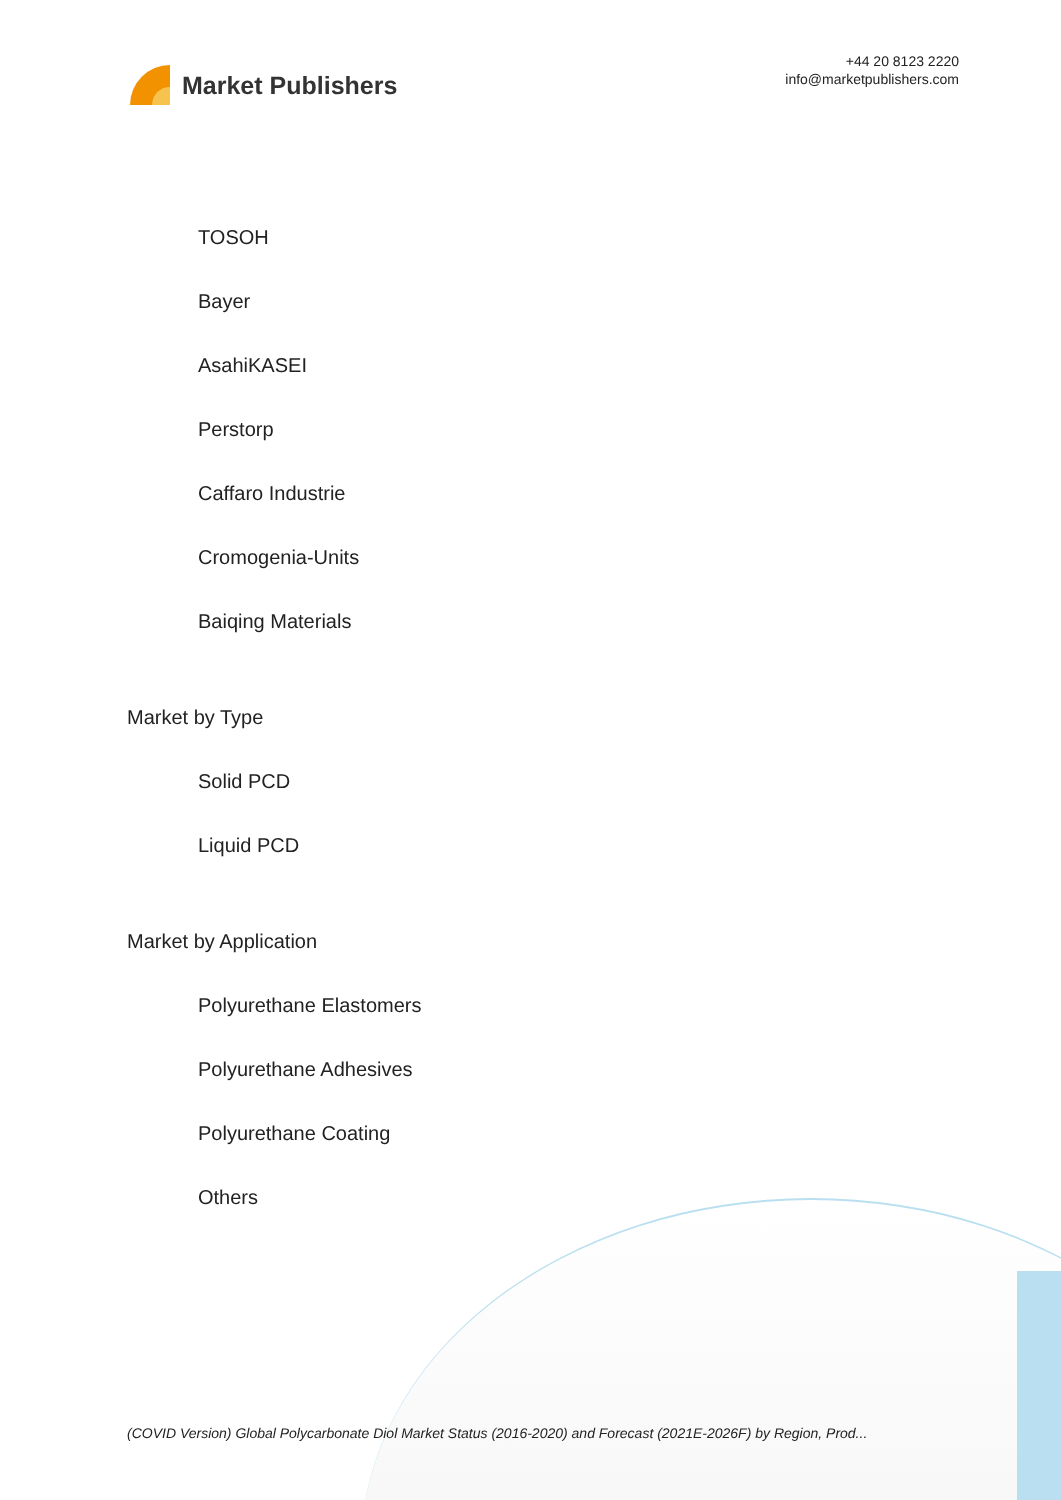Market Publishers
+44 20 8123 2220
info@marketpublishers.com
TOSOH
Bayer
AsahiKASEI
Perstorp
Caffaro Industrie
Cromogenia-Units
Baiqing Materials
Market by Type
Solid PCD
Liquid PCD
Market by Application
Polyurethane Elastomers
Polyurethane Adhesives
Polyurethane Coating
Others
(COVID Version) Global Polycarbonate Diol Market Status (2016-2020) and Forecast (2021E-2026F) by Region, Prod...